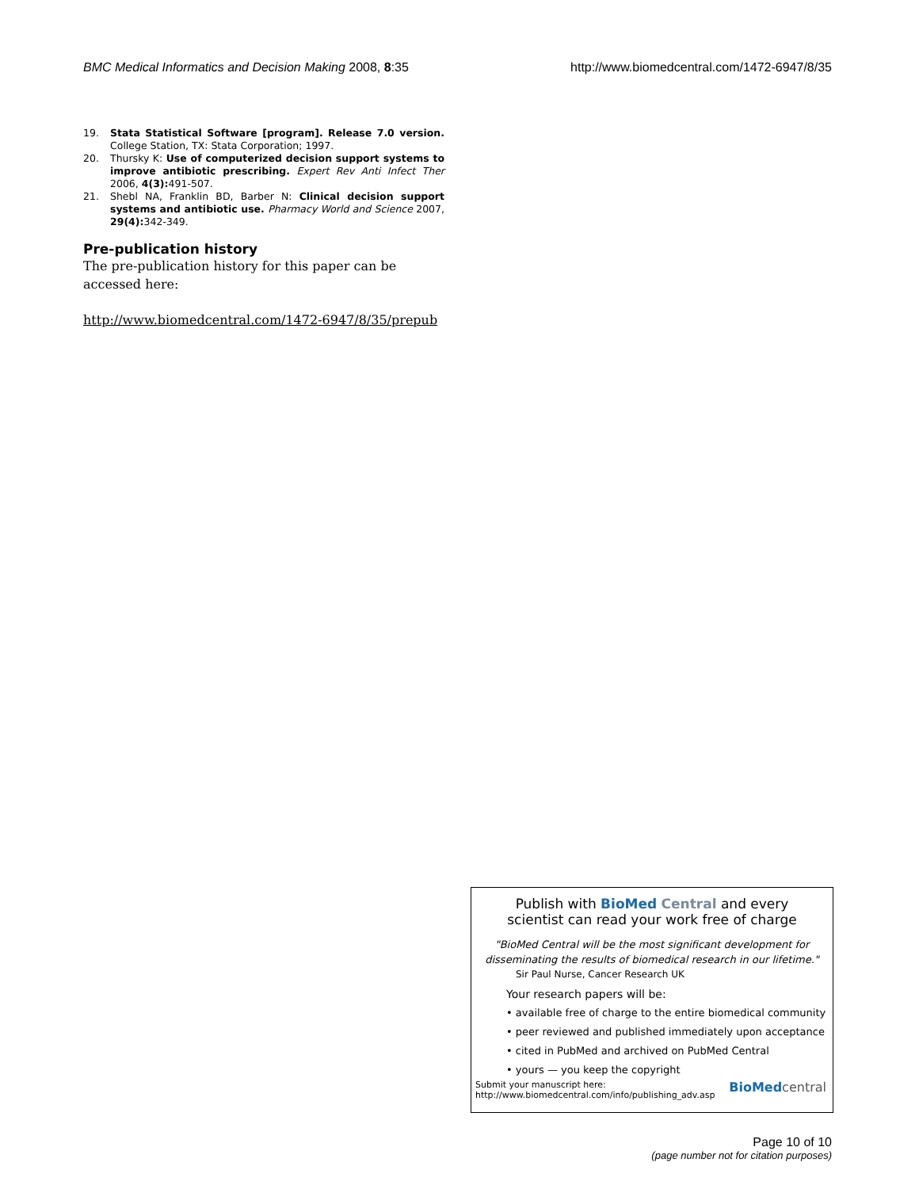BMC Medical Informatics and Decision Making 2008, 8:35
http://www.biomedcentral.com/1472-6947/8/35
19. Stata Statistical Software [program]. Release 7.0 version. College Station, TX: Stata Corporation; 1997.
20. Thursky K: Use of computerized decision support systems to improve antibiotic prescribing. Expert Rev Anti Infect Ther 2006, 4(3): 491-507.
21. Shebl NA, Franklin BD, Barber N: Clinical decision support systems and antibiotic use. Pharmacy World and Science 2007, 29(4): 342-349.
Pre-publication history
The pre-publication history for this paper can be accessed here:
http://www.biomedcentral.com/1472-6947/8/35/prepub
Publish with Bio Med Central and every
scientist can read your work free of charge
"BioMed Central will be the most significant development for disseminating the results of biomedical research in our lifetime."
Sir Paul Nurse, Cancer Research UK
Your research papers will be:
• available free of charge to the entire biomedical community
• peer reviewed and published immediately upon acceptance
• cited in PubMed and archived on PubMed Central
• yours — you keep the copyright
Submit your manuscript here:
http://www.biomedcentral.com/info/publishing_adv.asp
BioMedcentral
Page 10 of 10
(page number not for citation purposes)